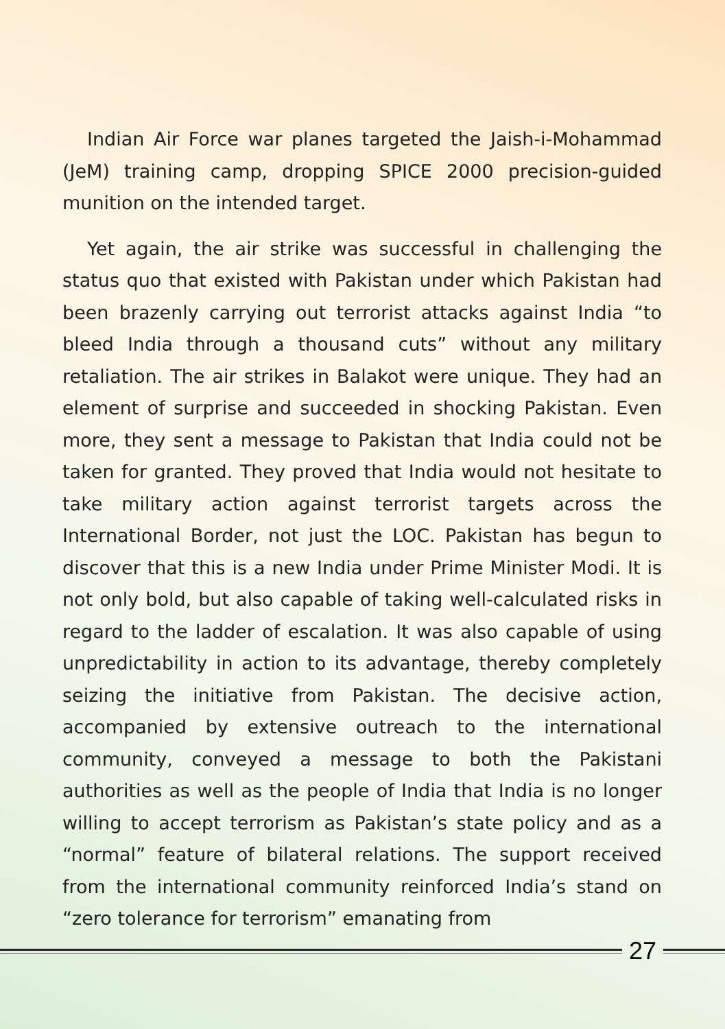Indian Air Force war planes targeted the Jaish-i-Mohammad (JeM) training camp, dropping SPICE 2000 precision-guided munition on the intended target.
Yet again, the air strike was successful in challenging the status quo that existed with Pakistan under which Pakistan had been brazenly carrying out terrorist attacks against India “to bleed India through a thousand cuts” without any military retaliation. The air strikes in Balakot were unique. They had an element of surprise and succeeded in shocking Pakistan. Even more, they sent a message to Pakistan that India could not be taken for granted. They proved that India would not hesitate to take military action against terrorist targets across the International Border, not just the LOC. Pakistan has begun to discover that this is a new India under Prime Minister Modi. It is not only bold, but also capable of taking well-calculated risks in regard to the ladder of escalation. It was also capable of using unpredictability in action to its advantage, thereby completely seizing the initiative from Pakistan. The decisive action, accompanied by extensive outreach to the international community, conveyed a message to both the Pakistani authorities as well as the people of India that India is no longer willing to accept terrorism as Pakistan’s state policy and as a “normal” feature of bilateral relations. The support received from the international community reinforced India’s stand on “zero tolerance for terrorism” emanating from
27